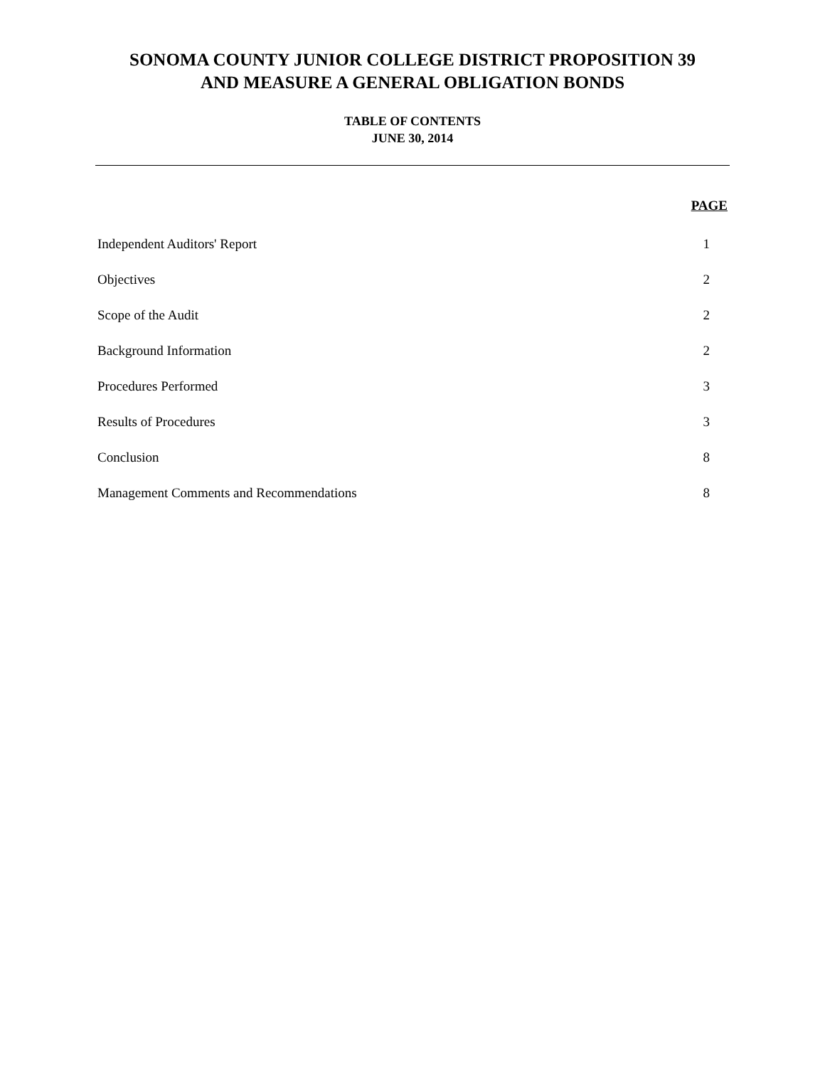SONOMA COUNTY JUNIOR COLLEGE DISTRICT PROPOSITION 39
AND MEASURE A GENERAL OBLIGATION BONDS
TABLE OF CONTENTS
JUNE 30, 2014
| | PAGE |
| --- | --- |
| Independent Auditors' Report | 1 |
| Objectives | 2 |
| Scope of the Audit | 2 |
| Background Information | 2 |
| Procedures Performed | 3 |
| Results of Procedures | 3 |
| Conclusion | 8 |
| Management Comments and Recommendations | 8 |